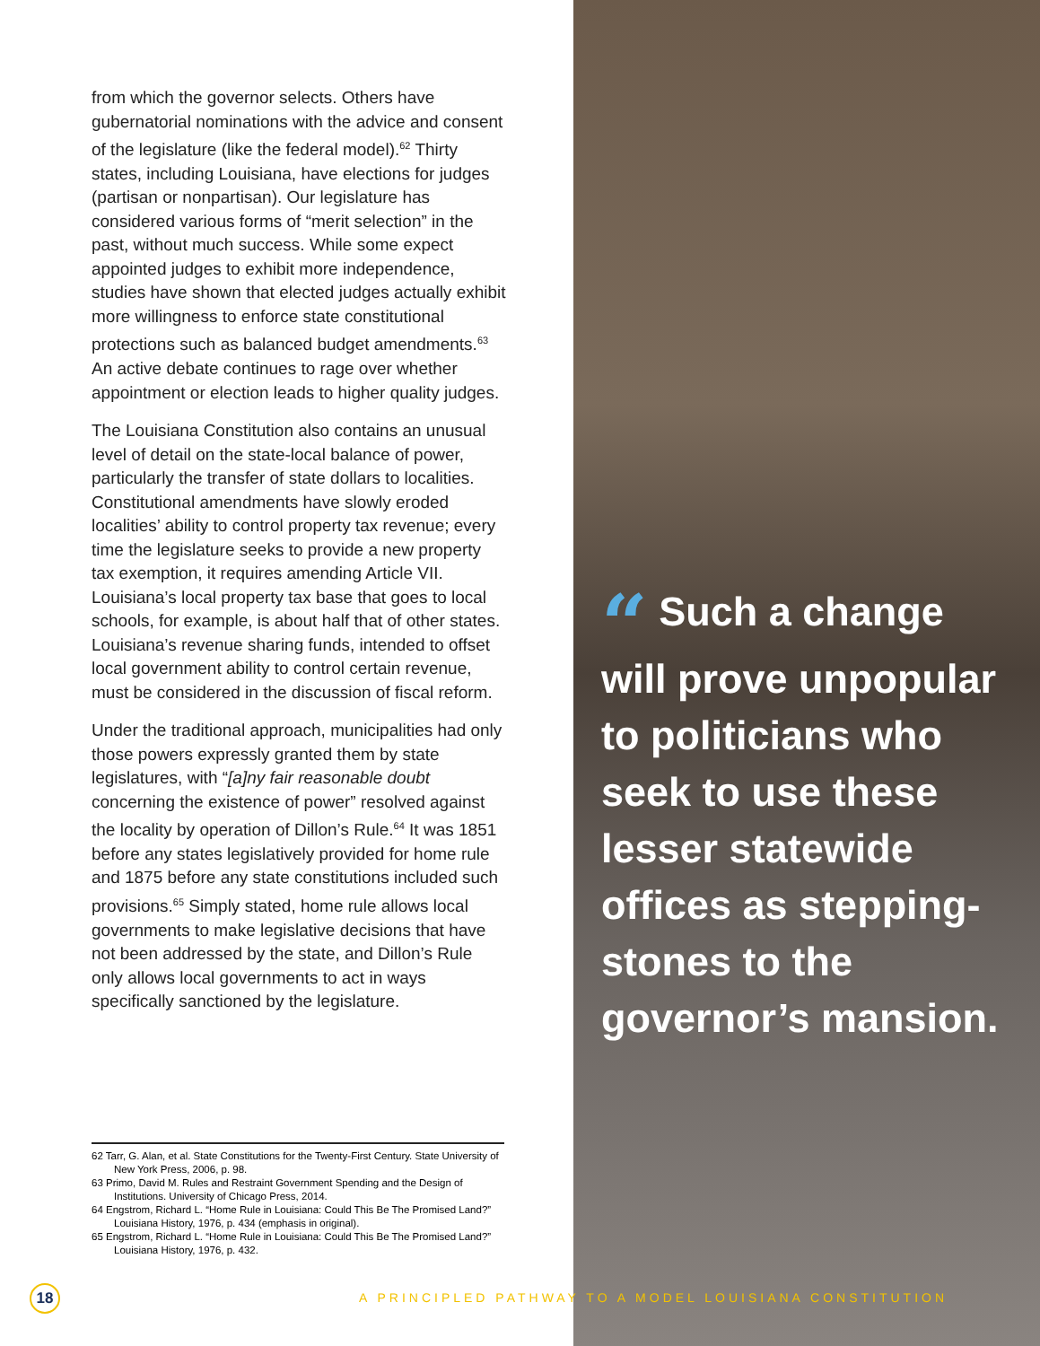from which the governor selects. Others have gubernatorial nominations with the advice and consent of the legislature (like the federal model).<sup>62</sup> Thirty states, including Louisiana, have elections for judges (partisan or nonpartisan). Our legislature has considered various forms of “merit selection” in the past, without much success. While some expect appointed judges to exhibit more independence, studies have shown that elected judges actually exhibit more willingness to enforce state constitutional protections such as balanced budget amendments.<sup>63</sup> An active debate continues to rage over whether appointment or election leads to higher quality judges.
The Louisiana Constitution also contains an unusual level of detail on the state-local balance of power, particularly the transfer of state dollars to localities. Constitutional amendments have slowly eroded localities’ ability to control property tax revenue; every time the legislature seeks to provide a new property tax exemption, it requires amending Article VII. Louisiana’s local property tax base that goes to local schools, for example, is about half that of other states. Louisiana’s revenue sharing funds, intended to offset local government ability to control certain revenue, must be considered in the discussion of fiscal reform.
Under the traditional approach, municipalities had only those powers expressly granted them by state legislatures, with “[a]ny fair reasonable doubt concerning the existence of power” resolved against the locality by operation of Dillon’s Rule.<sup>64</sup> It was 1851 before any states legislatively provided for home rule and 1875 before any state constitutions included such provisions.<sup>65</sup> Simply stated, home rule allows local governments to make legislative decisions that have not been addressed by the state, and Dillon’s Rule only allows local governments to act in ways specifically sanctioned by the legislature.
62 Tarr, G. Alan, et al. State Constitutions for the Twenty-First Century. State University of New York Press, 2006, p. 98.
63 Primo, David M. Rules and Restraint Government Spending and the Design of Institutions. University of Chicago Press, 2014.
64 Engstrom, Richard L. “Home Rule in Louisiana: Could This Be The Promised Land?” Louisiana History, 1976, p. 434 (emphasis in original).
65 Engstrom, Richard L. “Home Rule in Louisiana: Could This Be The Promised Land?” Louisiana History, 1976, p. 432.
“ Such a change will prove unpopular to politicians who seek to use these lesser statewide offices as stepping-stones to the governor’s mansion.
18
A PRINCIPLED PATHWAY TO A MODEL LOUISIANA CONSTITUTION